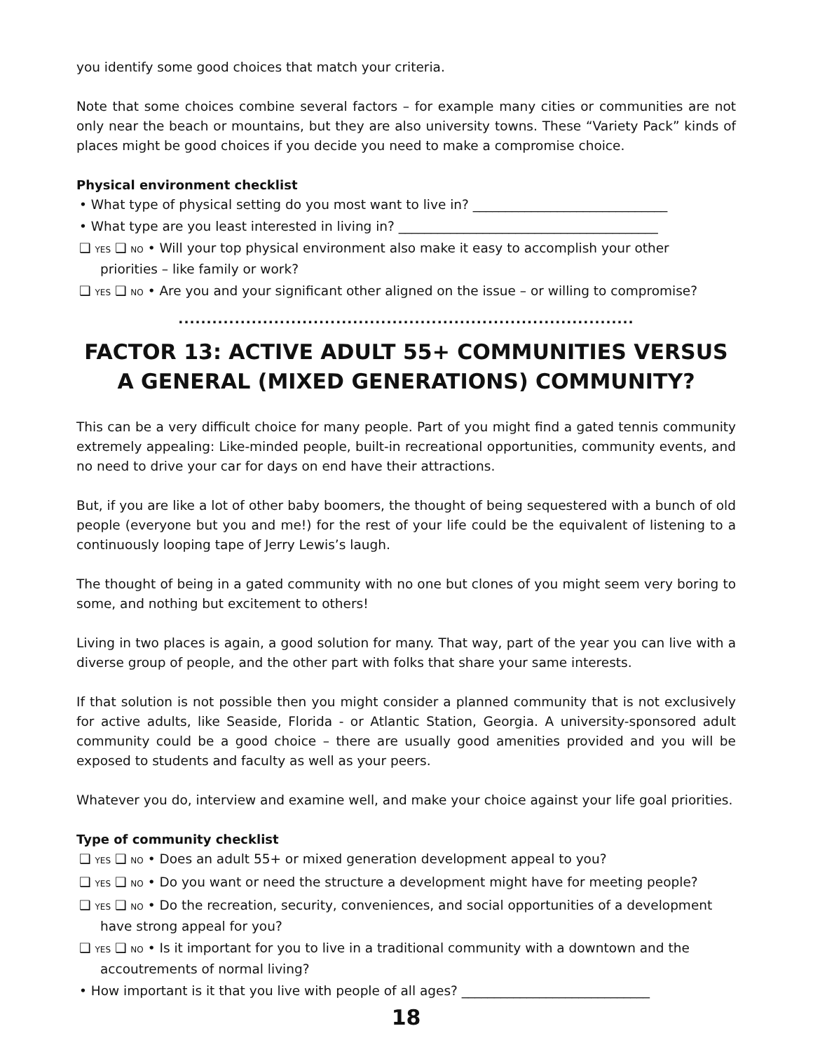you identify some good choices that match your criteria.
Note that some choices combine several factors – for example many cities or communities are not only near the beach or mountains, but they are also university towns. These “Variety Pack” kinds of places might be good choices if you decide you need to make a compromise choice.
Physical environment checklist
• What type of physical setting do you most want to live in? ______________________________
• What type are you least interested in living in? ________________________________________
❑ YES ❑ NO • Will your top physical environment also make it easy to accomplish your other
priorities – like family or work?
❑ YES ❑ NO • Are you and your significant other aligned on the issue – or willing to compromise?
.................................................................................
FACTOR 13: ACTIVE ADULT 55+ COMMUNITIES VERSUS A GENERAL (MIXED GENERATIONS) COMMUNITY?
This can be a very difficult choice for many people. Part of you might find a gated tennis community extremely appealing: Like-minded people, built-in recreational opportunities, community events, and no need to drive your car for days on end have their attractions.
But, if you are like a lot of other baby boomers, the thought of being sequestered with a bunch of old people (everyone but you and me!) for the rest of your life could be the equivalent of listening to a continuously looping tape of Jerry Lewis’s laugh.
The thought of being in a gated community with no one but clones of you might seem very boring to some, and nothing but excitement to others!
Living in two places is again, a good solution for many. That way, part of the year you can live with a diverse group of people, and the other part with folks that share your same interests.
If that solution is not possible then you might consider a planned community that is not exclusively for active adults, like Seaside, Florida - or Atlantic Station, Georgia. A university-sponsored adult community could be a good choice – there are usually good amenities provided and you will be exposed to students and faculty as well as your peers.
Whatever you do, interview and examine well, and make your choice against your life goal priorities.
Type of community checklist
❑ YES ❑ NO • Does an adult 55+ or mixed generation development appeal to you?
❑ YES ❑ NO • Do you want or need the structure a development might have for meeting people?
❑ YES ❑ NO • Do the recreation, security, conveniences, and social opportunities of a development
have strong appeal for you?
❑ YES ❑ NO • Is it important for you to live in a traditional community with a downtown and the
accoutrements of normal living?
• How important is it that you live with people of all ages? _____________________________
18